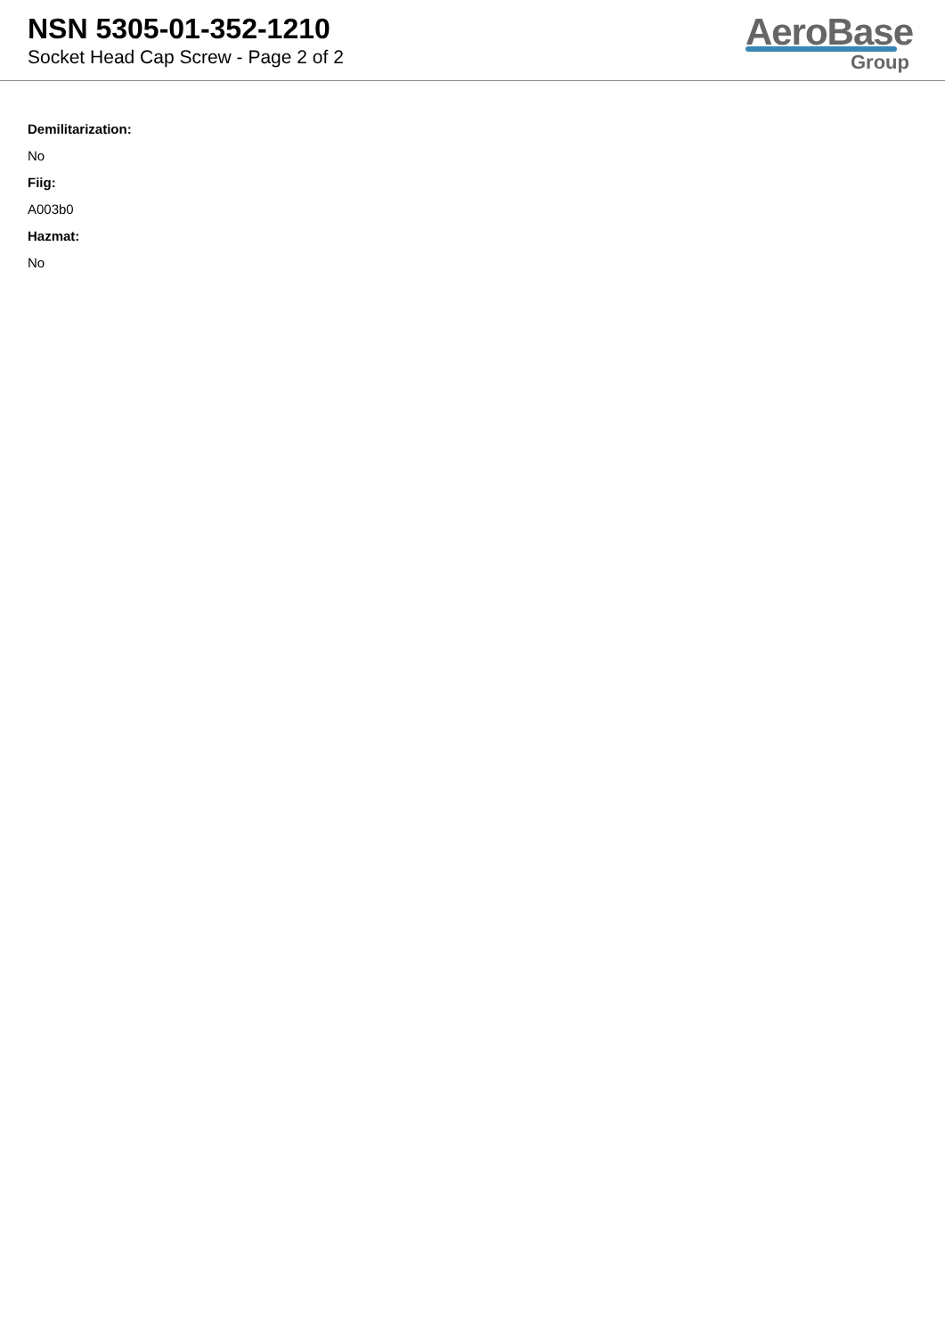NSN 5305-01-352-1210
Socket Head Cap Screw - Page 2 of 2
AeroBase
Group
Demilitarization:
No
Fiig:
A003b0
Hazmat:
No